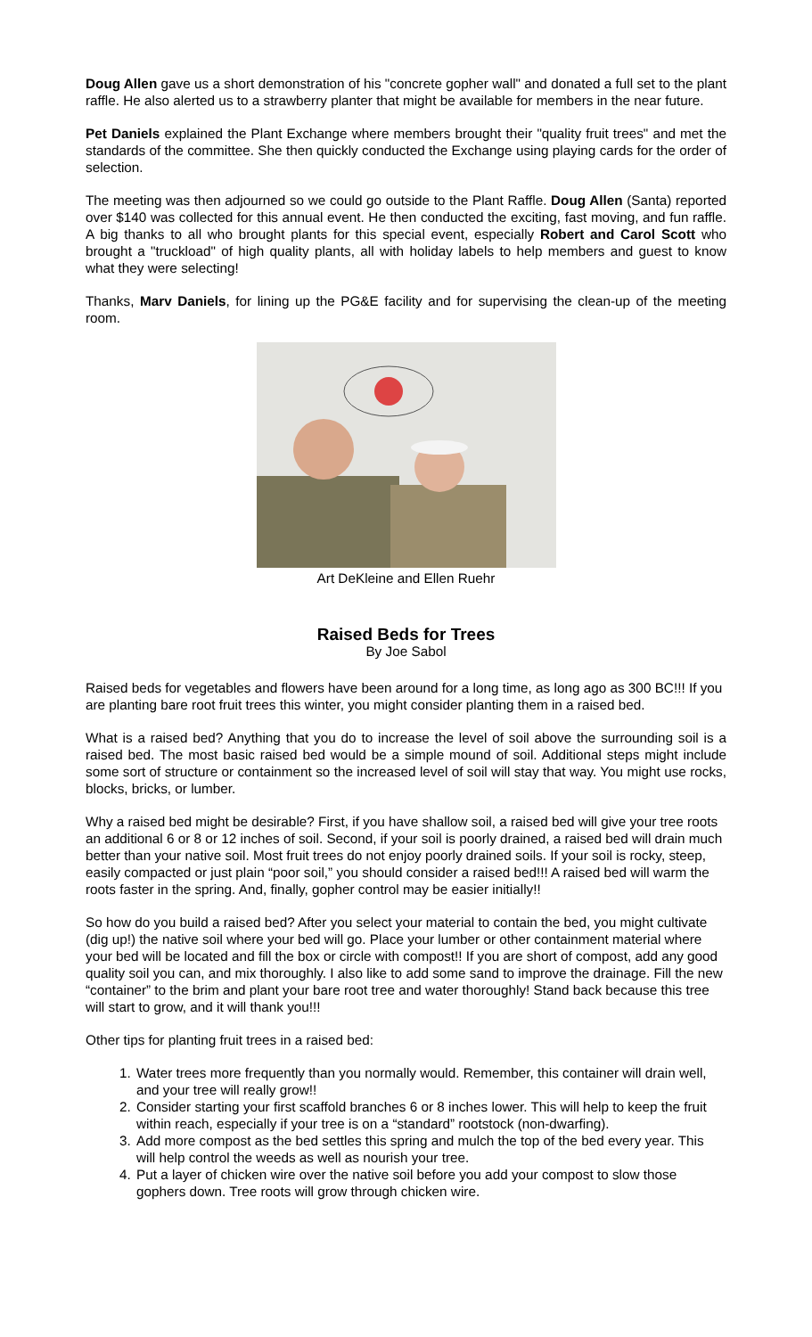Doug Allen gave us a short demonstration of his "concrete gopher wall" and donated a full set to the plant raffle. He also alerted us to a strawberry planter that might be available for members in the near future.
Pet Daniels explained the Plant Exchange where members brought their "quality fruit trees" and met the standards of the committee. She then quickly conducted the Exchange using playing cards for the order of selection.
The meeting was then adjourned so we could go outside to the Plant Raffle. Doug Allen (Santa) reported over $140 was collected for this annual event. He then conducted the exciting, fast moving, and fun raffle. A big thanks to all who brought plants for this special event, especially Robert and Carol Scott who brought a "truckload" of high quality plants, all with holiday labels to help members and guest to know what they were selecting!
Thanks, Marv Daniels, for lining up the PG&E facility and for supervising the clean-up of the meeting room.
Art DeKleine and Ellen Ruehr
Raised Beds for Trees
By Joe Sabol
Raised beds for vegetables and flowers have been around for a long time, as long ago as 300 BC!!! If you are planting bare root fruit trees this winter, you might consider planting them in a raised bed.
What is a raised bed? Anything that you do to increase the level of soil above the surrounding soil is a raised bed. The most basic raised bed would be a simple mound of soil. Additional steps might include some sort of structure or containment so the increased level of soil will stay that way. You might use rocks, blocks, bricks, or lumber.
Why a raised bed might be desirable? First, if you have shallow soil, a raised bed will give your tree roots an additional 6 or 8 or 12 inches of soil. Second, if your soil is poorly drained, a raised bed will drain much better than your native soil. Most fruit trees do not enjoy poorly drained soils. If your soil is rocky, steep, easily compacted or just plain “poor soil,” you should consider a raised bed!!! A raised bed will warm the roots faster in the spring. And, finally, gopher control may be easier initially!!
So how do you build a raised bed? After you select your material to contain the bed, you might cultivate (dig up!) the native soil where your bed will go. Place your lumber or other containment material where your bed will be located and fill the box or circle with compost!! If you are short of compost, add any good quality soil you can, and mix thoroughly. I also like to add some sand to improve the drainage. Fill the new “container” to the brim and plant your bare root tree and water thoroughly! Stand back because this tree will start to grow, and it will thank you!!!
Other tips for planting fruit trees in a raised bed:
1. Water trees more frequently than you normally would. Remember, this container will drain well, and your tree will really grow!!
2. Consider starting your first scaffold branches 6 or 8 inches lower. This will help to keep the fruit within reach, especially if your tree is on a “standard” rootstock (non-dwarfing).
3. Add more compost as the bed settles this spring and mulch the top of the bed every year. This will help control the weeds as well as nourish your tree.
4. Put a layer of chicken wire over the native soil before you add your compost to slow those gophers down. Tree roots will grow through chicken wire.